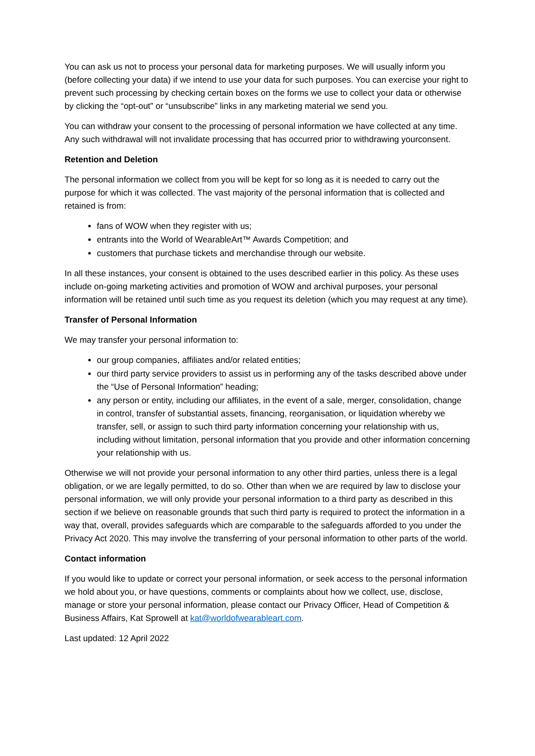You can ask us not to process your personal data for marketing purposes. We will usually inform you (before collecting your data) if we intend to use your data for such purposes. You can exercise your right to prevent such processing by checking certain boxes on the forms we use to collect your data or otherwise by clicking the “opt-out” or “unsubscribe” links in any marketing material we send you.
You can withdraw your consent to the processing of personal information we have collected at any time. Any such withdrawal will not invalidate processing that has occurred prior to withdrawing yourconsent.
Retention and Deletion
The personal information we collect from you will be kept for so long as it is needed to carry out the purpose for which it was collected. The vast majority of the personal information that is collected and retained is from:
fans of WOW when they register with us;
entrants into the World of WearableArt™ Awards Competition; and
customers that purchase tickets and merchandise through our website.
In all these instances, your consent is obtained to the uses described earlier in this policy. As these uses include on-going marketing activities and promotion of WOW and archival purposes, your personal information will be retained until such time as you request its deletion (which you may request at any time).
Transfer of Personal Information
We may transfer your personal information to:
our group companies, affiliates and/or related entities;
our third party service providers to assist us in performing any of the tasks described above under the “Use of Personal Information” heading;
any person or entity, including our affiliates, in the event of a sale, merger, consolidation, change in control, transfer of substantial assets, financing, reorganisation, or liquidation whereby we transfer, sell, or assign to such third party information concerning your relationship with us, including without limitation, personal information that you provide and other information concerning your relationship with us.
Otherwise we will not provide your personal information to any other third parties, unless there is a legal obligation, or we are legally permitted, to do so. Other than when we are required by law to disclose your personal information, we will only provide your personal information to a third party as described in this section if we believe on reasonable grounds that such third party is required to protect the information in a way that, overall, provides safeguards which are comparable to the safeguards afforded to you under the Privacy Act 2020. This may involve the transferring of your personal information to other parts of the world.
Contact information
If you would like to update or correct your personal information, or seek access to the personal information we hold about you, or have questions, comments or complaints about how we collect, use, disclose, manage or store your personal information, please contact our Privacy Officer, Head of Competition & Business Affairs, Kat Sprowell at kat@worldofwearableart.com.
Last updated: 12 April 2022